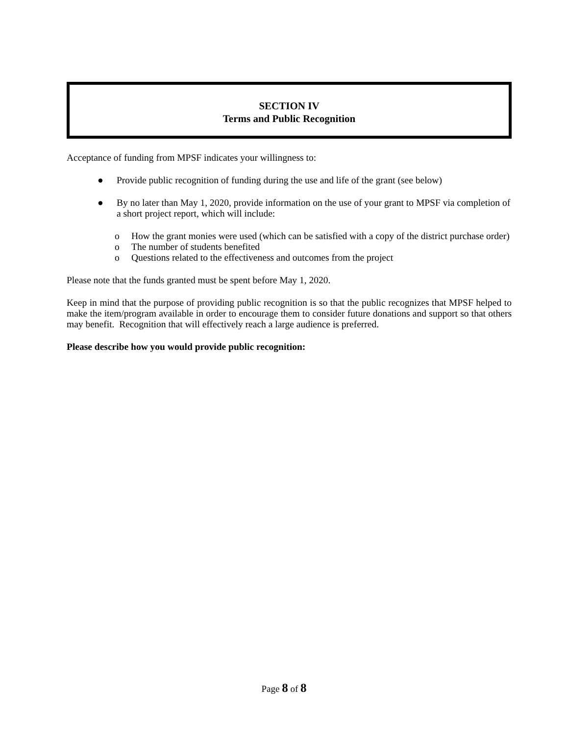SECTION IV
Terms and Public Recognition
Acceptance of funding from MPSF indicates your willingness to:
● Provide public recognition of funding during the use and life of the grant (see below)
● By no later than May 1, 2020, provide information on the use of your grant to MPSF via completion of a short project report, which will include:
o How the grant monies were used (which can be satisfied with a copy of the district purchase order)
o The number of students benefited
o Questions related to the effectiveness and outcomes from the project
Please note that the funds granted must be spent before May 1, 2020.
Keep in mind that the purpose of providing public recognition is so that the public recognizes that MPSF helped to make the item/program available in order to encourage them to consider future donations and support so that others may benefit. Recognition that will effectively reach a large audience is preferred.
Please describe how you would provide public recognition:
Page 8 of 8